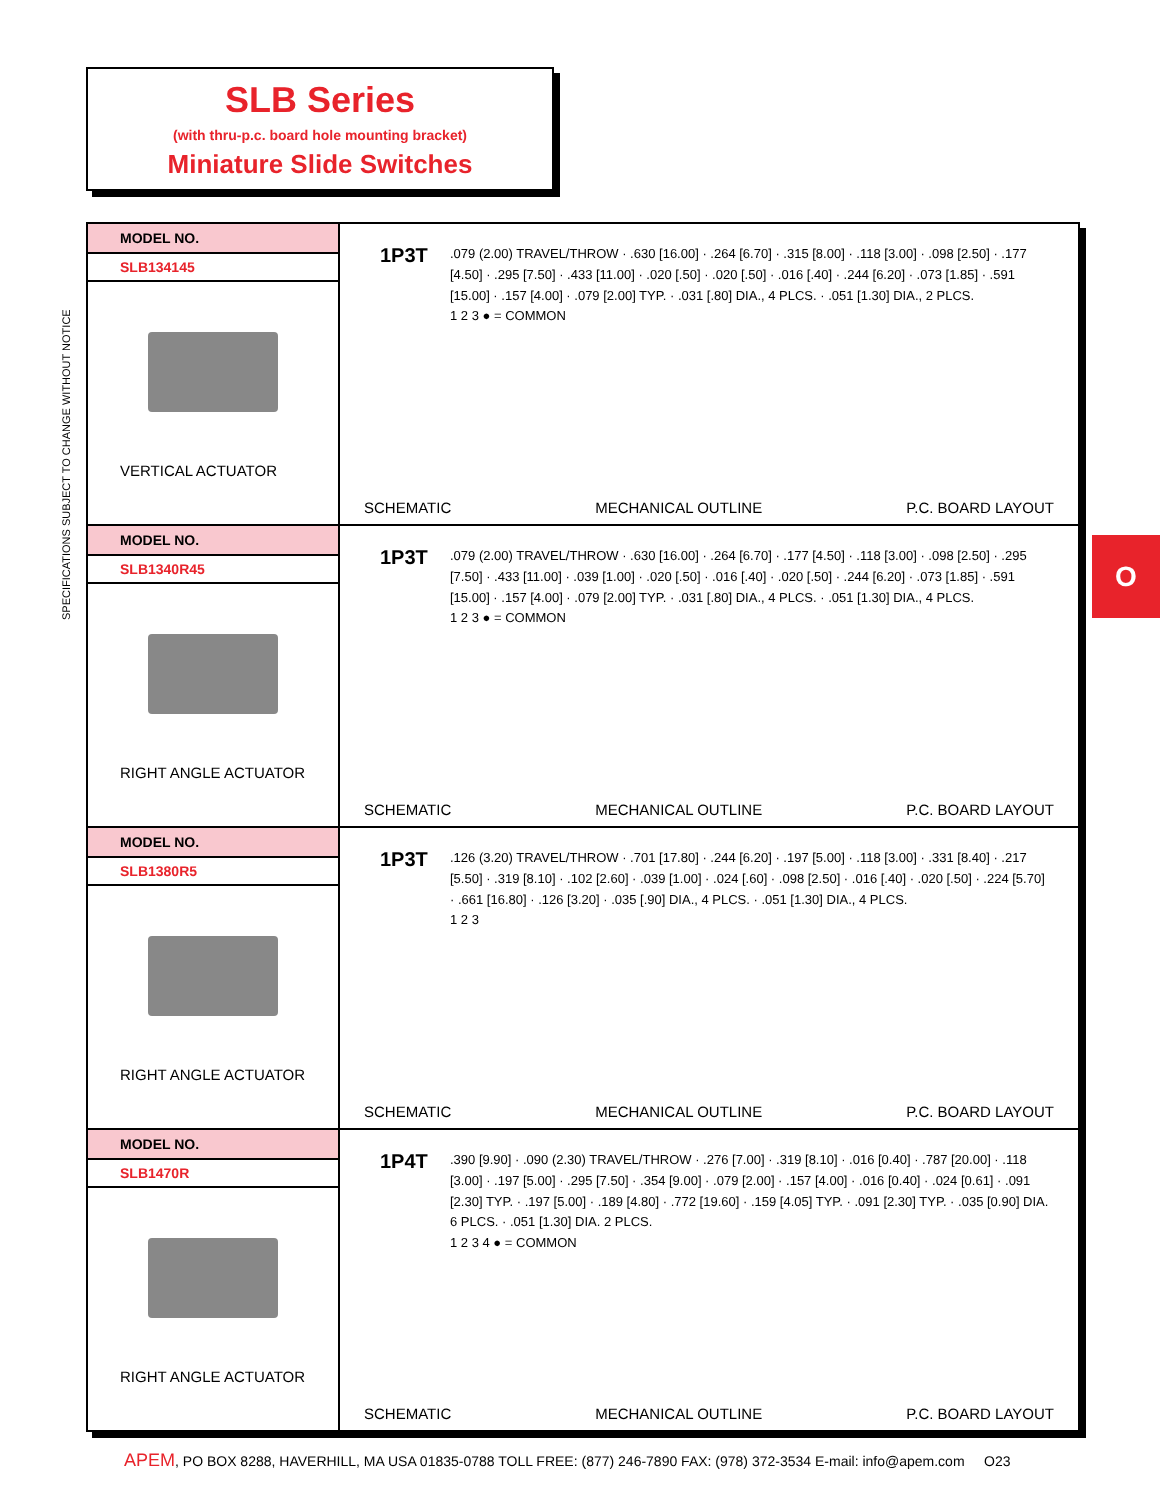SLB Series
(with thru-p.c. board hole mounting bracket)
Miniature Slide Switches
SPECIFICATIONS SUBJECT TO CHANGE WITHOUT NOTICE
O
| MODEL NO. SLB134145 VERTICAL ACTUATOR | 1P3T .079 (2.00) TRAVEL/THROW · .630 [16.00] · .264 [6.70] · .315 [8.00] · .118 [3.00] · .098 [2.50] · .177 [4.50] · .295 [7.50] · .433 [11.00] · .020 [.50] · .020 [.50] · .016 [.40] · .244 [6.20] · .073 [1.85] · .591 [15.00] · .157 [4.00] · .079 [2.00] TYP. · .031 [.80] DIA., 4 PLCS. · .051 [1.30] DIA., 2 PLCS. 1 2 3 ● = COMMON SCHEMATIC MECHANICAL OUTLINE P.C. BOARD LAYOUT |
| MODEL NO. SLB1340R45 RIGHT ANGLE ACTUATOR | 1P3T .079 (2.00) TRAVEL/THROW · .630 [16.00] · .264 [6.70] · .177 [4.50] · .118 [3.00] · .098 [2.50] · .295 [7.50] · .433 [11.00] · .039 [1.00] · .020 [.50] · .016 [.40] · .020 [.50] · .244 [6.20] · .073 [1.85] · .591 [15.00] · .157 [4.00] · .079 [2.00] TYP. · .031 [.80] DIA., 4 PLCS. · .051 [1.30] DIA., 4 PLCS. 1 2 3 ● = COMMON SCHEMATIC MECHANICAL OUTLINE P.C. BOARD LAYOUT |
| MODEL NO. SLB1380R5 RIGHT ANGLE ACTUATOR | 1P3T .126 (3.20) TRAVEL/THROW · .701 [17.80] · .244 [6.20] · .197 [5.00] · .118 [3.00] · .331 [8.40] · .217 [5.50] · .319 [8.10] · .102 [2.60] · .039 [1.00] · .024 [.60] · .098 [2.50] · .016 [.40] · .020 [.50] · .224 [5.70] · .661 [16.80] · .126 [3.20] · .035 [.90] DIA., 4 PLCS. · .051 [1.30] DIA., 4 PLCS. 1 2 3 SCHEMATIC MECHANICAL OUTLINE P.C. BOARD LAYOUT |
| MODEL NO. SLB1470R RIGHT ANGLE ACTUATOR | 1P4T .390 [9.90] · .090 (2.30) TRAVEL/THROW · .276 [7.00] · .319 [8.10] · .016 [0.40] · .787 [20.00] · .118 [3.00] · .197 [5.00] · .295 [7.50] · .354 [9.00] · .079 [2.00] · .157 [4.00] · .016 [0.40] · .024 [0.61] · .091 [2.30] TYP. · .197 [5.00] · .189 [4.80] · .772 [19.60] · .159 [4.05] TYP. · .091 [2.30] TYP. · .035 [0.90] DIA. 6 PLCS. · .051 [1.30] DIA. 2 PLCS. 1 2 3 4 ● = COMMON SCHEMATIC MECHANICAL OUTLINE P.C. BOARD LAYOUT |
APEM, PO BOX 8288, HAVERHILL, MA USA 01835-0788 TOLL FREE: (877) 246-7890 FAX: (978) 372-3534 E-mail: info@apem.com O23